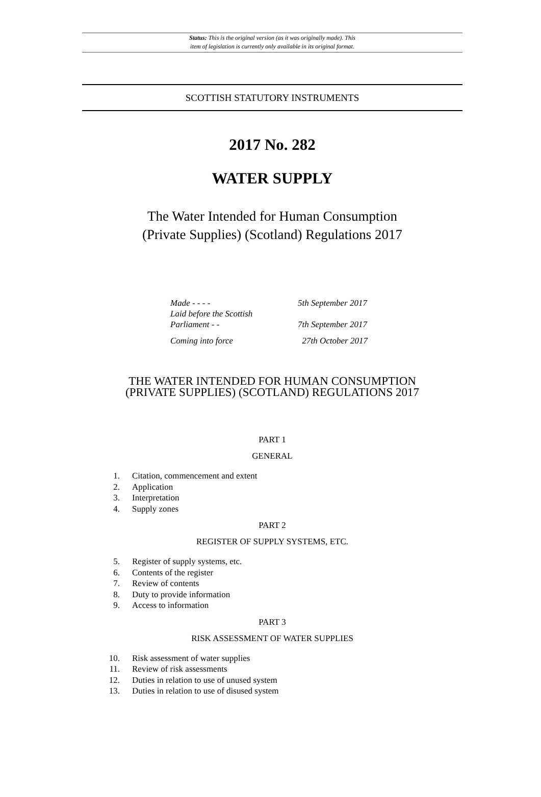Status: This is the original version (as it was originally made). This
item of legislation is currently only available in its original format.
SCOTTISH STATUTORY INSTRUMENTS
2017 No. 282
WATER SUPPLY
The Water Intended for Human Consumption
(Private Supplies) (Scotland) Regulations 2017
Made - - - - 5th September 2017
Laid before the Scottish
Parliament - - 7th September 2017
Coming into force 27th October 2017
THE WATER INTENDED FOR HUMAN CONSUMPTION
(PRIVATE SUPPLIES) (SCOTLAND) REGULATIONS 2017
PART 1
GENERAL
1. Citation, commencement and extent
2. Application
3. Interpretation
4. Supply zones
PART 2
REGISTER OF SUPPLY SYSTEMS, ETC.
5. Register of supply systems, etc.
6. Contents of the register
7. Review of contents
8. Duty to provide information
9. Access to information
PART 3
RISK ASSESSMENT OF WATER SUPPLIES
10. Risk assessment of water supplies
11. Review of risk assessments
12. Duties in relation to use of unused system
13. Duties in relation to use of disused system